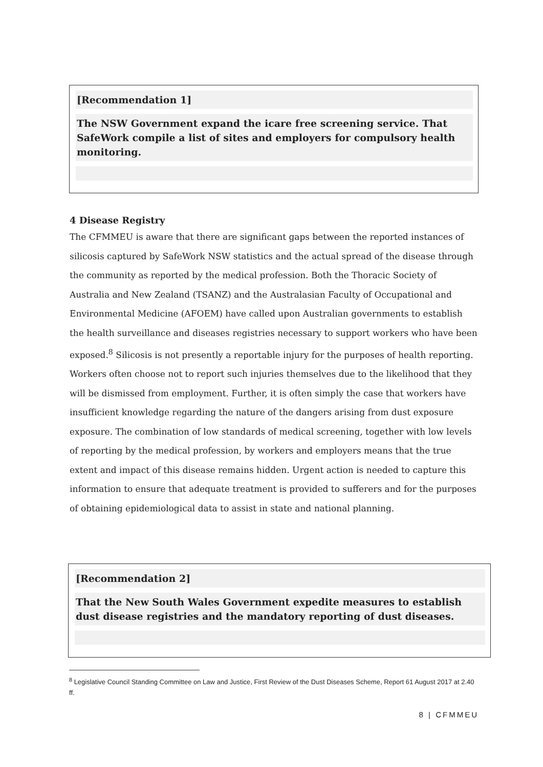[Recommendation 1]
The NSW Government expand the icare free screening service. That SafeWork compile a list of sites and employers for compulsory health monitoring.
4 Disease Registry
The CFMMEU is aware that there are significant gaps between the reported instances of silicosis captured by SafeWork NSW statistics and the actual spread of the disease through the community as reported by the medical profession. Both the Thoracic Society of Australia and New Zealand (TSANZ) and the Australasian Faculty of Occupational and Environmental Medicine (AFOEM) have called upon Australian governments to establish the health surveillance and diseases registries necessary to support workers who have been exposed.<sup>8</sup> Silicosis is not presently a reportable injury for the purposes of health reporting. Workers often choose not to report such injuries themselves due to the likelihood that they will be dismissed from employment. Further, it is often simply the case that workers have insufficient knowledge regarding the nature of the dangers arising from dust exposure exposure. The combination of low standards of medical screening, together with low levels of reporting by the medical profession, by workers and employers means that the true extent and impact of this disease remains hidden. Urgent action is needed to capture this information to ensure that adequate treatment is provided to sufferers and for the purposes of obtaining epidemiological data to assist in state and national planning.
[Recommendation 2]
That the New South Wales Government expedite measures to establish dust disease registries and the mandatory reporting of dust diseases.
<sup>8</sup> Legislative Council Standing Committee on Law and Justice, First Review of the Dust Diseases Scheme, Report 61 August 2017 at 2.40 ff.
8 | CFMMEU